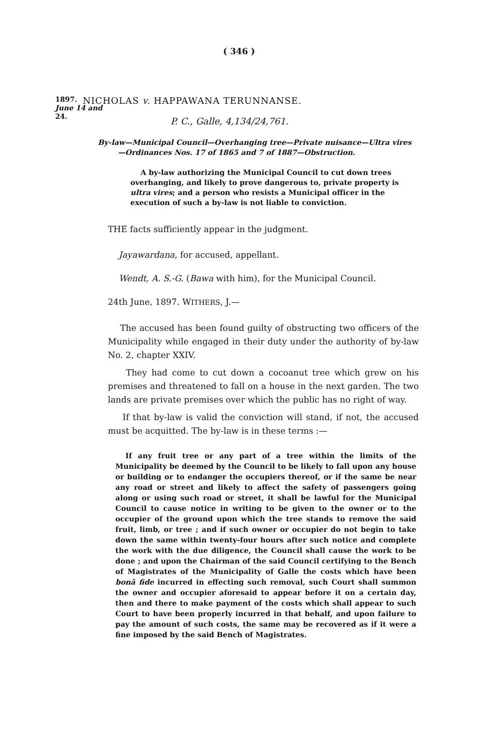( 346 )
1897.
June 14 and
24.
NICHOLAS v. HAPPAWANA TERUNNANSE.
P. C., Galle, 4,134/24,761.
By-law—Municipal Council—Overhanging tree—Private nuisance—Ultra vires—Ordinances Nos. 17 of 1865 and 7 of 1887—Obstruction.
A by-law authorizing the Municipal Council to cut down trees overhanging, and likely to prove dangerous to, private property is ultra vires; and a person who resists a Municipal officer in the execution of such a by-law is not liable to conviction.
THE facts sufficiently appear in the judgment.
Jayawardana, for accused, appellant.
Wendt, A. S.-G. (Bawa with him), for the Municipal Council.
24th June, 1897. WITHERS, J.—
The accused has been found guilty of obstructing two officers of the Municipality while engaged in their duty under the authority of by-law No. 2, chapter XXIV.
They had come to cut down a cocoanut tree which grew on his premises and threatened to fall on a house in the next garden. The two lands are private premises over which the public has no right of way.
If that by-law is valid the conviction will stand, if not, the accused must be acquitted. The by-law is in these terms :—
If any fruit tree or any part of a tree within the limits of the Municipality be deemed by the Council to be likely to fall upon any house or building or to endanger the occupiers thereof, or if the same be near any road or street and likely to affect the safety of passengers going along or using such road or street, it shall be lawful for the Municipal Council to cause notice in writing to be given to the owner or to the occupier of the ground upon which the tree stands to remove the said fruit, limb, or tree ; and if such owner or occupier do not begin to take down the same within twenty-four hours after such notice and complete the work with the due diligence, the Council shall cause the work to be done ; and upon the Chairman of the said Council certifying to the Bench of Magistrates of the Municipality of Galle the costs which have been bonâ fide incurred in effecting such removal, such Court shall summon the owner and occupier aforesaid to appear before it on a certain day, then and there to make payment of the costs which shall appear to such Court to have been properly incurred in that behalf, and upon failure to pay the amount of such costs, the same may be recovered as if it were a fine imposed by the said Bench of Magistrates.